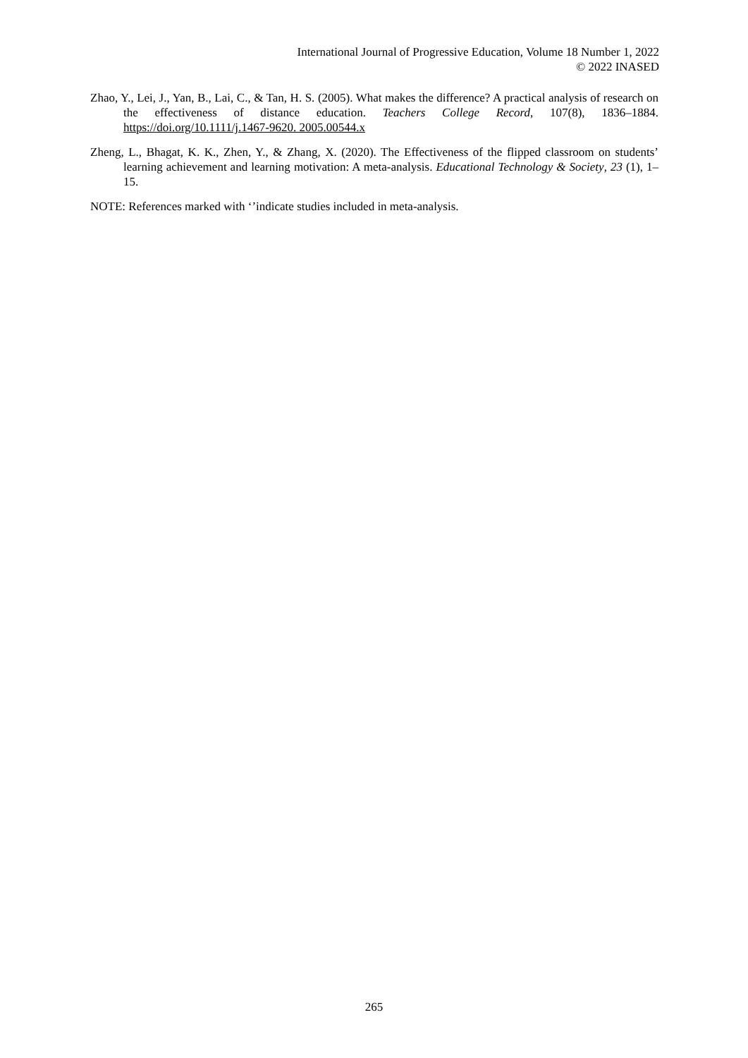International Journal of Progressive Education, Volume 18 Number 1, 2022
© 2022 INASED
Zhao, Y., Lei, J., Yan, B., Lai, C., & Tan, H. S. (2005). What makes the difference? A practical analysis of research on the effectiveness of distance education. Teachers College Record, 107(8), 1836–1884. https://doi.org/10.1111/j.1467-9620. 2005.00544.x
Zheng, L., Bhagat, K. K., Zhen, Y., & Zhang, X. (2020). The Effectiveness of the flipped classroom on students’ learning achievement and learning motivation: A meta-analysis. Educational Technology & Society, 23 (1), 1–15.
NOTE: References marked with ‘’indicate studies included in meta-analysis.
265